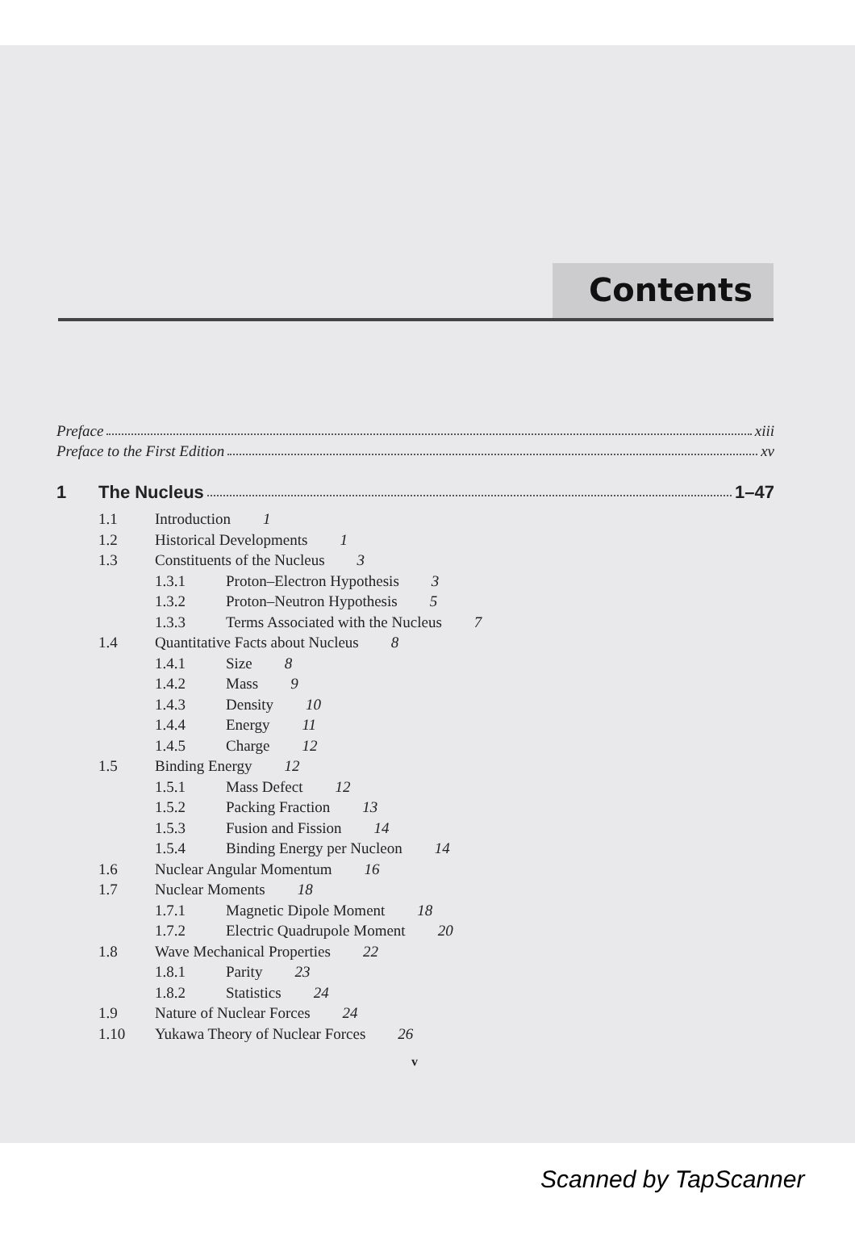Contents
Preface xiii
Preface to the First Edition xv
1 The Nucleus 1–47
1.1 Introduction 1
1.2 Historical Developments 1
1.3 Constituents of the Nucleus 3
1.3.1 Proton–Electron Hypothesis 3
1.3.2 Proton–Neutron Hypothesis 5
1.3.3 Terms Associated with the Nucleus 7
1.4 Quantitative Facts about Nucleus 8
1.4.1 Size 8
1.4.2 Mass 9
1.4.3 Density 10
1.4.4 Energy 11
1.4.5 Charge 12
1.5 Binding Energy 12
1.5.1 Mass Defect 12
1.5.2 Packing Fraction 13
1.5.3 Fusion and Fission 14
1.5.4 Binding Energy per Nucleon 14
1.6 Nuclear Angular Momentum 16
1.7 Nuclear Moments 18
1.7.1 Magnetic Dipole Moment 18
1.7.2 Electric Quadrupole Moment 20
1.8 Wave Mechanical Properties 22
1.8.1 Parity 23
1.8.2 Statistics 24
1.9 Nature of Nuclear Forces 24
1.10 Yukawa Theory of Nuclear Forces 26
v
Scanned by TapScanner